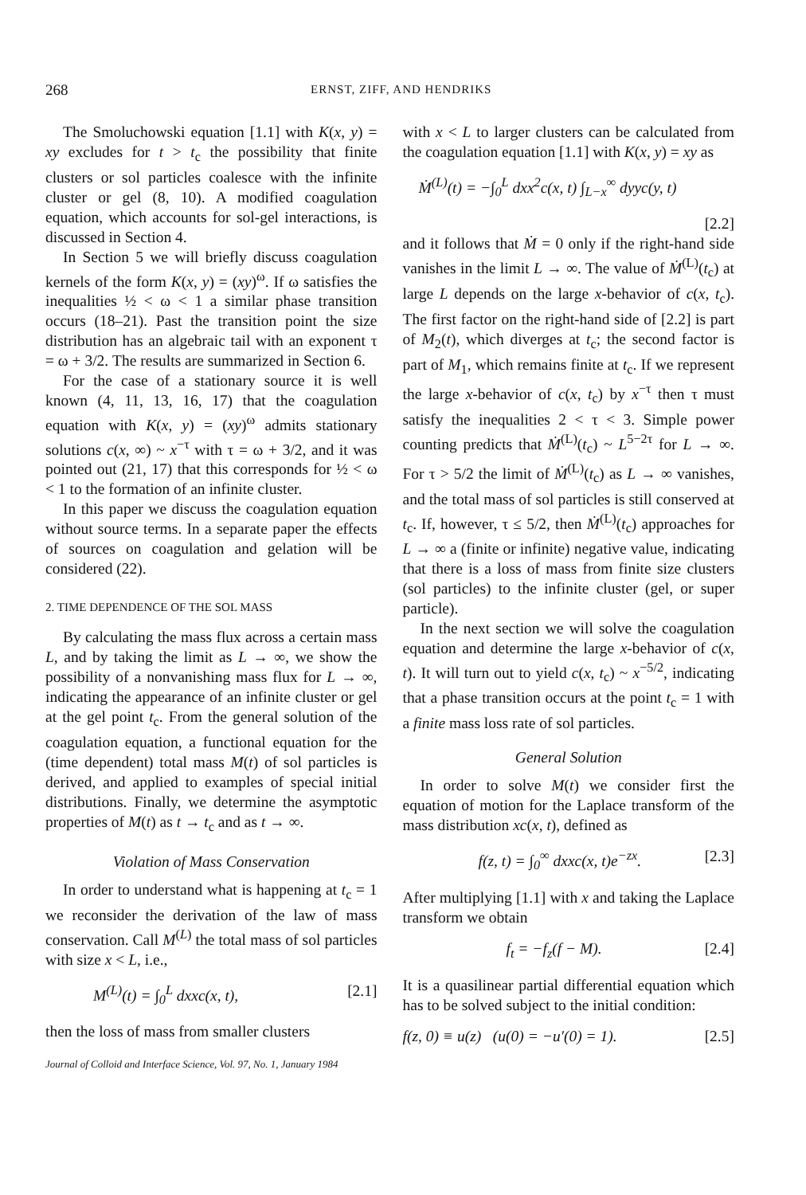268 ERNST, ZIFF, AND HENDRIKS
The Smoluchowski equation [1.1] with K(x, y) = xy excludes for t > t<sub>c</sub> the possibility that finite clusters or sol particles coalesce with the infinite cluster or gel (8, 10). A modified coagulation equation, which accounts for sol-gel interactions, is discussed in Section 4.
In Section 5 we will briefly discuss coagulation kernels of the form K(x, y) = (xy)<sup>ω</sup>. If ω satisfies the inequalities ½ < ω < 1 a similar phase transition occurs (18–21). Past the transition point the size distribution has an algebraic tail with an exponent τ = ω + 3/2. The results are summarized in Section 6.
For the case of a stationary source it is well known (4, 11, 13, 16, 17) that the coagulation equation with K(x, y) = (xy)<sup>ω</sup> admits stationary solutions c(x, ∞) ~ x<sup>−τ</sup> with τ = ω + 3/2, and it was pointed out (21, 17) that this corresponds for ½ < ω < 1 to the formation of an infinite cluster.
In this paper we discuss the coagulation equation without source terms. In a separate paper the effects of sources on coagulation and gelation will be considered (22).
2. TIME DEPENDENCE OF THE SOL MASS
By calculating the mass flux across a certain mass L, and by taking the limit as L → ∞, we show the possibility of a nonvanishing mass flux for L → ∞, indicating the appearance of an infinite cluster or gel at the gel point t<sub>c</sub>. From the general solution of the coagulation equation, a functional equation for the (time dependent) total mass M(t) of sol particles is derived, and applied to examples of special initial distributions. Finally, we determine the asymptotic properties of M(t) as t → t<sub>c</sub> and as t → ∞.
Violation of Mass Conservation
In order to understand what is happening at t<sub>c</sub> = 1 we reconsider the derivation of the law of mass conservation. Call M<sup>(L)</sup> the total mass of sol particles with size x < L, i.e.,
M<sup>(L)</sup>(t) = ∫<sub>0</sub><sup>L</sup> dxxc(x, t), [2.1]
then the loss of mass from smaller clusters
Journal of Colloid and Interface Science, Vol. 97, No. 1, January 1984
with x < L to larger clusters can be calculated from the coagulation equation [1.1] with K(x, y) = xy as
Ṁ<sup>(L)</sup>(t) = −∫<sub>0</sub><sup>L</sup> dxx<sup>2</sup>c(x, t) ∫<sub>L−x</sub><sup>∞</sup> dyyc(y, t)
[2.2]
and it follows that Ṁ = 0 only if the right-hand side vanishes in the limit L → ∞. The value of Ṁ<sup>(L)</sup>(t<sub>c</sub>) at large L depends on the large x-behavior of c(x, t<sub>c</sub>). The first factor on the right-hand side of [2.2] is part of M<sub>2</sub>(t), which diverges at t<sub>c</sub>; the second factor is part of M<sub>1</sub>, which remains finite at t<sub>c</sub>. If we represent the large x-behavior of c(x, t<sub>c</sub>) by x<sup>−τ</sup> then τ must satisfy the inequalities 2 < τ < 3. Simple power counting predicts that Ṁ<sup>(L)</sup>(t<sub>c</sub>) ~ L<sup>5−2τ</sup> for L → ∞. For τ > 5/2 the limit of Ṁ<sup>(L)</sup>(t<sub>c</sub>) as L → ∞ vanishes, and the total mass of sol particles is still conserved at t<sub>c</sub>. If, however, τ ≤ 5/2, then Ṁ<sup>(L)</sup>(t<sub>c</sub>) approaches for L → ∞ a (finite or infinite) negative value, indicating that there is a loss of mass from finite size clusters (sol particles) to the infinite cluster (gel, or super particle).
In the next section we will solve the coagulation equation and determine the large x-behavior of c(x, t). It will turn out to yield c(x, t<sub>c</sub>) ~ x<sup>−5/2</sup>, indicating that a phase transition occurs at the point t<sub>c</sub> = 1 with a finite mass loss rate of sol particles.
General Solution
In order to solve M(t) we consider first the equation of motion for the Laplace transform of the mass distribution xc(x, t), defined as
f(z, t) = ∫<sub>0</sub><sup>∞</sup> dxxc(x, t)e<sup>−zx</sup>. [2.3]
After multiplying [1.1] with x and taking the Laplace transform we obtain
f<sub>t</sub> = −f<sub>z</sub>(f − M). [2.4]
It is a quasilinear partial differential equation which has to be solved subject to the initial condition:
f(z, 0) ≡ u(z) (u(0) = −u′(0) = 1). [2.5]